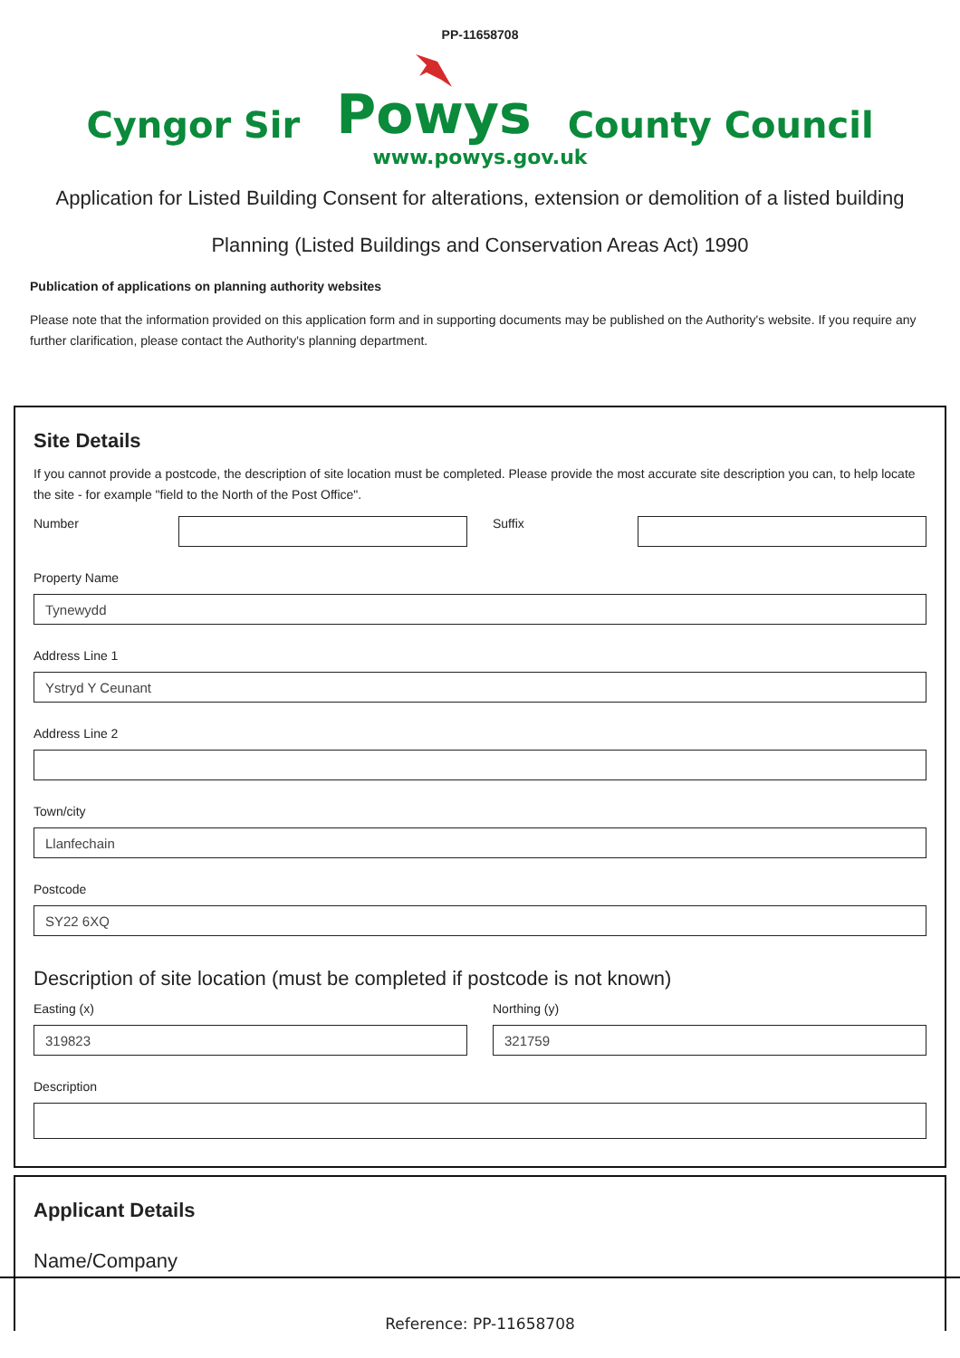PP-11658708
Cyngor Sir
Powys County Council
www.powys.gov.uk
Application for Listed Building Consent for alterations, extension or demolition of a listed building
Planning (Listed Buildings and Conservation Areas Act) 1990
Publication of applications on planning authority websites
Please note that the information provided on this application form and in supporting documents may be published on the Authority's website. If you require any further clarification, please contact the Authority's planning department.
Site Details
If you cannot provide a postcode, the description of site location must be completed. Please provide the most accurate site description you can, to help locate the site - for example "field to the North of the Post Office".
Number Suffix
Property Name
Tynewydd
Address Line 1
Ystryd Y Ceunant
Address Line 2
Town/city
Llanfechain
Postcode
SY22 6XQ
Description of site location (must be completed if postcode is not known)
Easting (x)
319823
Northing (y)
321759
Description
Applicant Details
Name/Company
Reference: PP-11658708